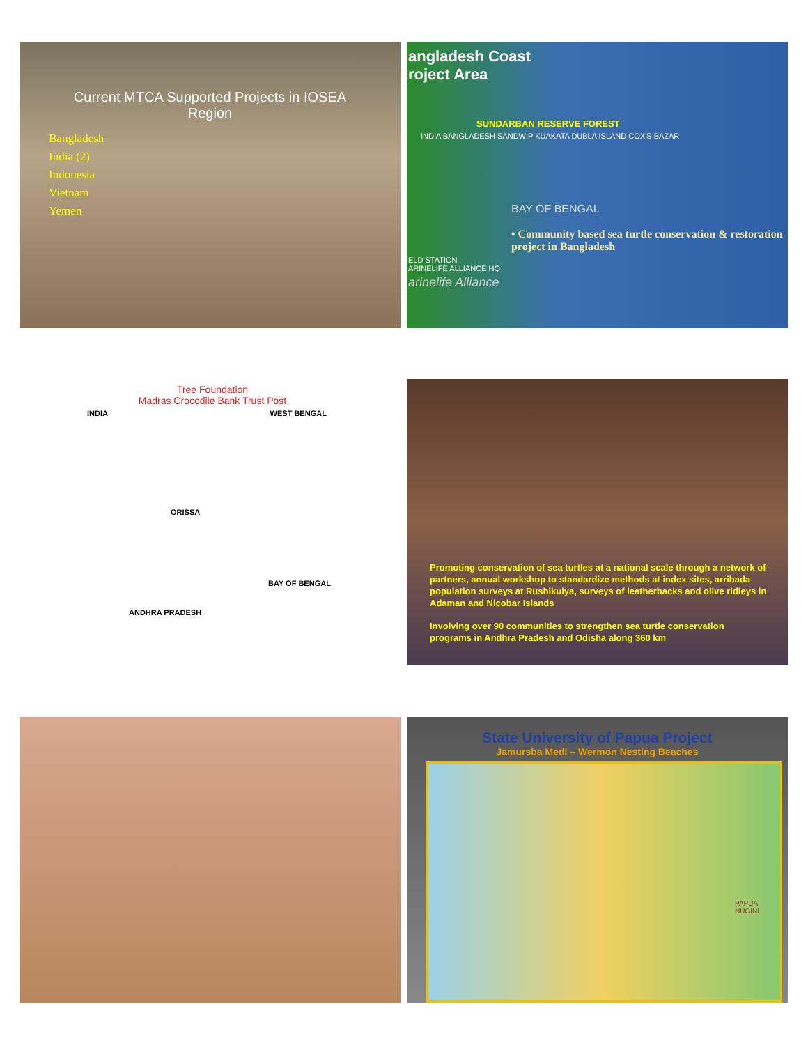Current MTCA Supported Projects in IOSEA
Region
Bangladesh
India (2)
Indonesia
Vietnam
Yemen
angladesh Coast
roject Area
SUNDARBAN RESERVE FOREST
INDIA BANGLADESH SANDWIP KUAKATA DUBLA ISLAND COX'S BAZAR
BAY OF BENGAL
• Community based sea turtle conservation & restoration project in Bangladesh
ELD STATION
ARINELIFE ALLIANCE HQ
arinelife Alliance
Tree Foundation
Madras Crocodile Bank Trust Post
INDIA WEST BENGAL
ORISSA
BAY OF BENGAL
ANDHRA PRADESH
Promoting conservation of sea turtles at a national scale through a network of partners, annual workshop to standardize methods at index sites, arribada population surveys at Rushikulya, surveys of leatherbacks and olive ridleys in Adaman and Nicobar Islands
Involving over 90 communities to strengthen sea turtle conservation programs in Andhra Pradesh and Odisha along 360 km
State University of Papua Project
Jamursba Medi – Wermon Nesting Beaches
PAPUA NUGINI